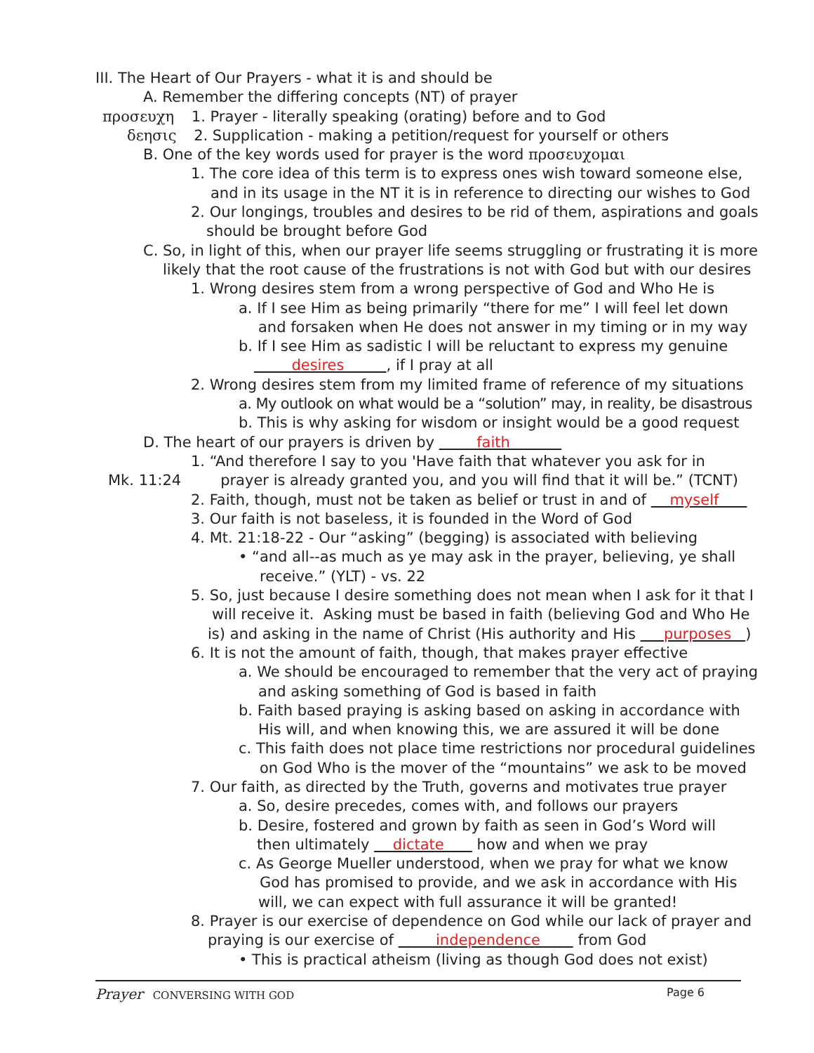III. The Heart of Our Prayers - what it is and should be
A. Remember the differing concepts (NT) of prayer
προσευχη 1. Prayer - literally speaking (orating) before and to God
δεησις 2. Supplication - making a petition/request for yourself or others
B. One of the key words used for prayer is the word προσευχομαι
1. The core idea of this term is to express ones wish toward someone else,
and in its usage in the NT it is in reference to directing our wishes to God
2. Our longings, troubles and desires to be rid of them, aspirations and goals
should be brought before God
C. So, in light of this, when our prayer life seems struggling or frustrating it is more
likely that the root cause of the frustrations is not with God but with our desires
1. Wrong desires stem from a wrong perspective of God and Who He is
a. If I see Him as being primarily “there for me” I will feel let down
and forsaken when He does not answer in my timing or in my way
b. If I see Him as sadistic I will be reluctant to express my genuine
desires , if I pray at all
2. Wrong desires stem from my limited frame of reference of my situations
a. My outlook on what would be a “solution” may, in reality, be disastrous
b. This is why asking for wisdom or insight would be a good request
D. The heart of our prayers is driven by faith
1. “And therefore I say to you 'Have faith that whatever you ask for in
Mk. 11:24 prayer is already granted you, and you will find that it will be.” (TCNT)
2. Faith, though, must not be taken as belief or trust in and of myself
3. Our faith is not baseless, it is founded in the Word of God
4. Mt. 21:18-22 - Our “asking” (begging) is associated with believing
• “and all--as much as ye may ask in the prayer, believing, ye shall
receive.” (YLT) - vs. 22
5. So, just because I desire something does not mean when I ask for it that I
will receive it. Asking must be based in faith (believing God and Who He
is) and asking in the name of Christ (His authority and His purposes )
6. It is not the amount of faith, though, that makes prayer effective
a. We should be encouraged to remember that the very act of praying
and asking something of God is based in faith
b. Faith based praying is asking based on asking in accordance with
His will, and when knowing this, we are assured it will be done
c. This faith does not place time restrictions nor procedural guidelines
on God Who is the mover of the “mountains” we ask to be moved
7. Our faith, as directed by the Truth, governs and motivates true prayer
a. So, desire precedes, comes with, and follows our prayers
b. Desire, fostered and grown by faith as seen in God’s Word will
then ultimately dictate how and when we pray
c. As George Mueller understood, when we pray for what we know
God has promised to provide, and we ask in accordance with His
will, we can expect with full assurance it will be granted!
8. Prayer is our exercise of dependence on God while our lack of prayer and
praying is our exercise of independence from God
• This is practical atheism (living as though God does not exist)
Prayer CONVERSING WITH GOD Page 6